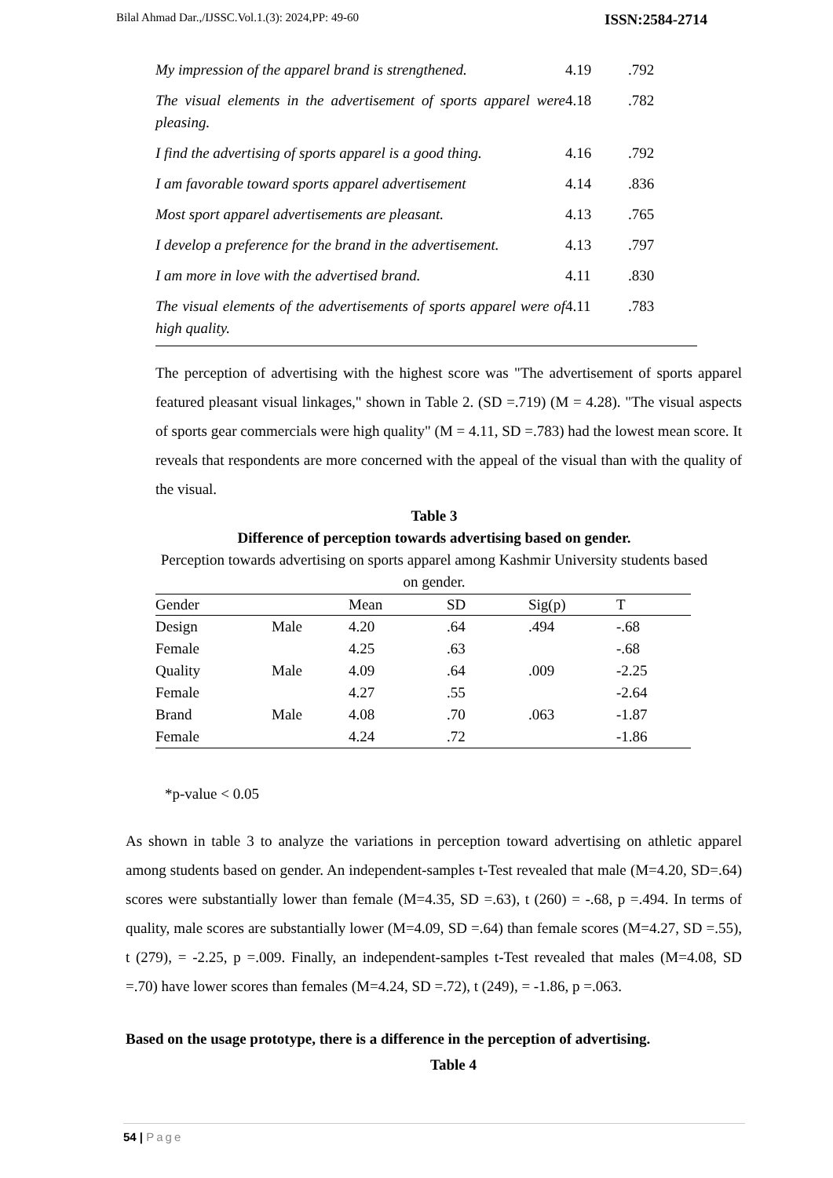Bilal Ahmad Dar.,/IJSSC.Vol.1.(3): 2024,PP: 49-60 ISSN:2584-2714
| My impression of the apparel brand is strengthened. | 4.19 | .792 |
| The visual elements in the advertisement of sports apparel were pleasing. | 4.18 | .782 |
| I find the advertising of sports apparel is a good thing. | 4.16 | .792 |
| I am favorable toward sports apparel advertisement | 4.14 | .836 |
| Most sport apparel advertisements are pleasant. | 4.13 | .765 |
| I develop a preference for the brand in the advertisement. | 4.13 | .797 |
| I am more in love with the advertised brand. | 4.11 | .830 |
| The visual elements of the advertisements of sports apparel were of high quality. | 4.11 | .783 |
The perception of advertising with the highest score was "The advertisement of sports apparel featured pleasant visual linkages," shown in Table 2. (SD =.719) (M = 4.28). "The visual aspects of sports gear commercials were high quality" (M = 4.11, SD =.783) had the lowest mean score. It reveals that respondents are more concerned with the appeal of the visual than with the quality of the visual.
Table 3
Difference of perception towards advertising based on gender.
Perception towards advertising on sports apparel among Kashmir University students based on gender.
| Gender | | Mean | SD | Sig(p) | T |
| --- | --- | --- | --- | --- | --- |
| Design | Male | 4.20 | .64 | .494 | -.68 |
| Female | | 4.25 | .63 | | -.68 |
| Quality | Male | 4.09 | .64 | .009 | -2.25 |
| Female | | 4.27 | .55 | | -2.64 |
| Brand | Male | 4.08 | .70 | .063 | -1.87 |
| Female | | 4.24 | .72 | | -1.86 |
*p-value < 0.05
As shown in table 3 to analyze the variations in perception toward advertising on athletic apparel among students based on gender. An independent-samples t-Test revealed that male (M=4.20, SD=.64) scores were substantially lower than female (M=4.35, SD =.63), t (260) = -.68, p =.494. In terms of quality, male scores are substantially lower (M=4.09, SD =.64) than female scores (M=4.27, SD =.55), t (279), = -2.25, p =.009. Finally, an independent-samples t-Test revealed that males (M=4.08, SD =.70) have lower scores than females (M=4.24, SD =.72), t (249), = -1.86, p =.063.
Based on the usage prototype, there is a difference in the perception of advertising.
Table 4
54 | Page